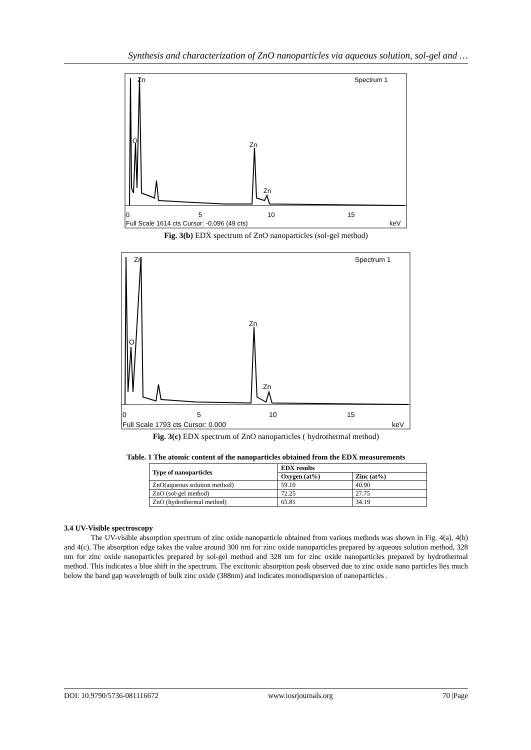Synthesis and characterization of ZnO nanoparticles via aqueous solution, sol-gel and …
Zn
Spectrum 1
O
Zn
Zn
0
5
10
15
Full Scale 1614 cts Cursor: -0.096 (49 cts)
keV
Fig. 3(b) EDX spectrum of ZnO nanoparticles (sol-gel method)
Zn
Spectrum 1
O
Zn
Zn
0
5
10
15
Full Scale 1793 cts Cursor: 0.000
keV
Fig. 3(c) EDX spectrum of ZnO nanoparticles ( hydrothermal method)
Table. 1 The atomic content of the nanoparticles obtained from the EDX measurements
| Type of nanoparticles | EDX results | |
| --- | --- | --- |
| | Oxygen (at%) | Zinc (at%) |
| ZnO(aqueous solution method) | 59.10 | 40.90 |
| ZnO (sol-gel method) | 72.25 | 27.75 |
| ZnO (hydrothermal method) | 65.81 | 34.19 |
3.4 UV-Visible spectroscopy
The UV-visible absorption spectrum of zinc oxide nanoparticle obtained from various methods was shown in Fig. 4(a), 4(b) and 4(c). The absorption edge takes the value around 300 nm for zinc oxide nanoparticles prepared by aqueous solution method, 328 nm for zinc oxide nanoparticles prepared by sol-gel method and 328 nm for zinc oxide nanoparticles prepared by hydrothermal method. This indicates a blue shift in the spectrum. The excitonic absorption peak observed due to zinc oxide nano particles lies much below the band gap wavelength of bulk zinc oxide (388nm) and indicates monodispersion of nanoparticles .
DOI: 10.9790/5736-081116672 www.iosrjournals.org 70 |Page